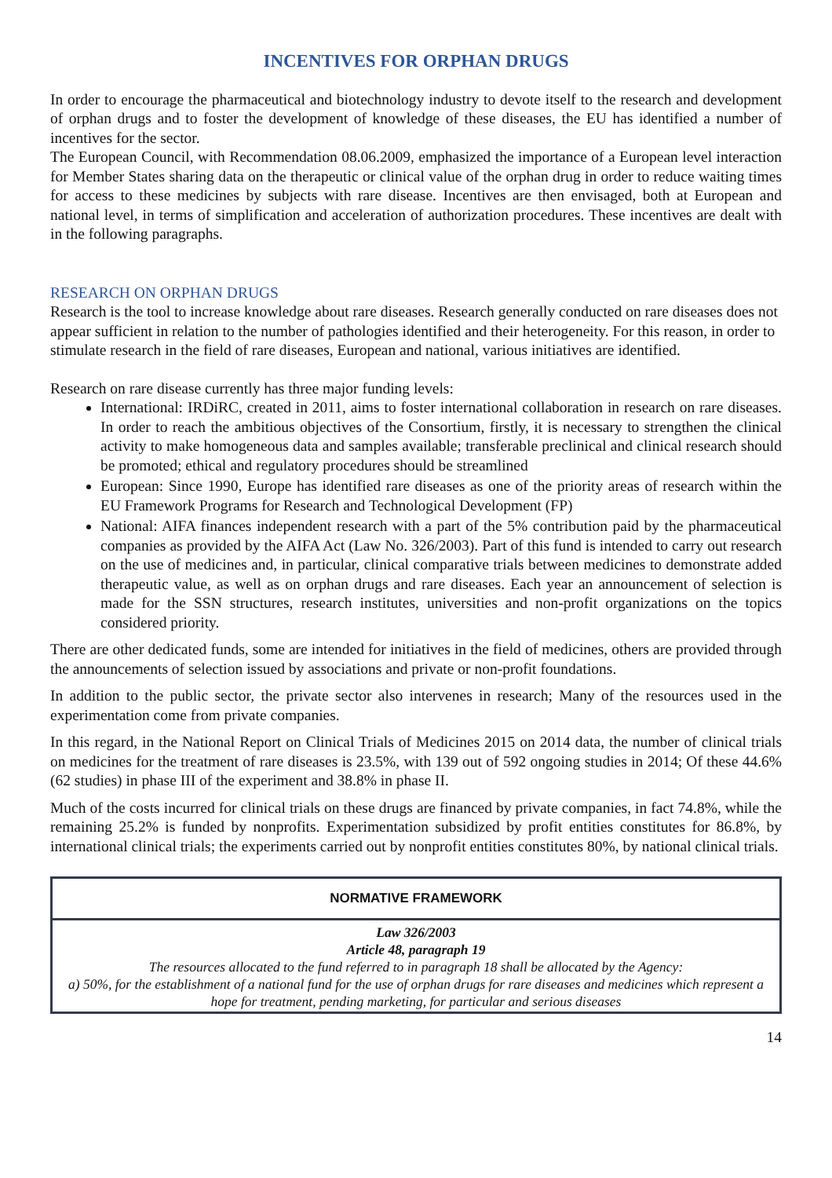INCENTIVES FOR ORPHAN DRUGS
In order to encourage the pharmaceutical and biotechnology industry to devote itself to the research and development of orphan drugs and to foster the development of knowledge of these diseases, the EU has identified a number of incentives for the sector.
The European Council, with Recommendation 08.06.2009, emphasized the importance of a European level interaction for Member States sharing data on the therapeutic or clinical value of the orphan drug in order to reduce waiting times for access to these medicines by subjects with rare disease. Incentives are then envisaged, both at European and national level, in terms of simplification and acceleration of authorization procedures. These incentives are dealt with in the following paragraphs.
RESEARCH ON ORPHAN DRUGS
Research is the tool to increase knowledge about rare diseases. Research generally conducted on rare diseases does not appear sufficient in relation to the number of pathologies identified and their heterogeneity. For this reason, in order to stimulate research in the field of rare diseases, European and national, various initiatives are identified.
Research on rare disease currently has three major funding levels:
International: IRDiRC, created in 2011, aims to foster international collaboration in research on rare diseases. In order to reach the ambitious objectives of the Consortium, firstly, it is necessary to strengthen the clinical activity to make homogeneous data and samples available; transferable preclinical and clinical research should be promoted; ethical and regulatory procedures should be streamlined
European: Since 1990, Europe has identified rare diseases as one of the priority areas of research within the EU Framework Programs for Research and Technological Development (FP)
National: AIFA finances independent research with a part of the 5% contribution paid by the pharmaceutical companies as provided by the AIFA Act (Law No. 326/2003). Part of this fund is intended to carry out research on the use of medicines and, in particular, clinical comparative trials between medicines to demonstrate added therapeutic value, as well as on orphan drugs and rare diseases. Each year an announcement of selection is made for the SSN structures, research institutes, universities and non-profit organizations on the topics considered priority.
There are other dedicated funds, some are intended for initiatives in the field of medicines, others are provided through the announcements of selection issued by associations and private or non-profit foundations.
In addition to the public sector, the private sector also intervenes in research; Many of the resources used in the experimentation come from private companies.
In this regard, in the National Report on Clinical Trials of Medicines 2015 on 2014 data, the number of clinical trials on medicines for the treatment of rare diseases is 23.5%, with 139 out of 592 ongoing studies in 2014; Of these 44.6% (62 studies) in phase III of the experiment and 38.8% in phase II.
Much of the costs incurred for clinical trials on these drugs are financed by private companies, in fact 74.8%, while the remaining 25.2% is funded by nonprofits. Experimentation subsidized by profit entities constitutes for 86.8%, by international clinical trials; the experiments carried out by nonprofit entities constitutes 80%, by national clinical trials.
| NORMATIVE FRAMEWORK |
| --- |
| Law 326/2003 Article 48, paragraph 19 The resources allocated to the fund referred to in paragraph 18 shall be allocated by the Agency: a) 50%, for the establishment of a national fund for the use of orphan drugs for rare diseases and medicines which represent a hope for treatment, pending marketing, for particular and serious diseases |
14